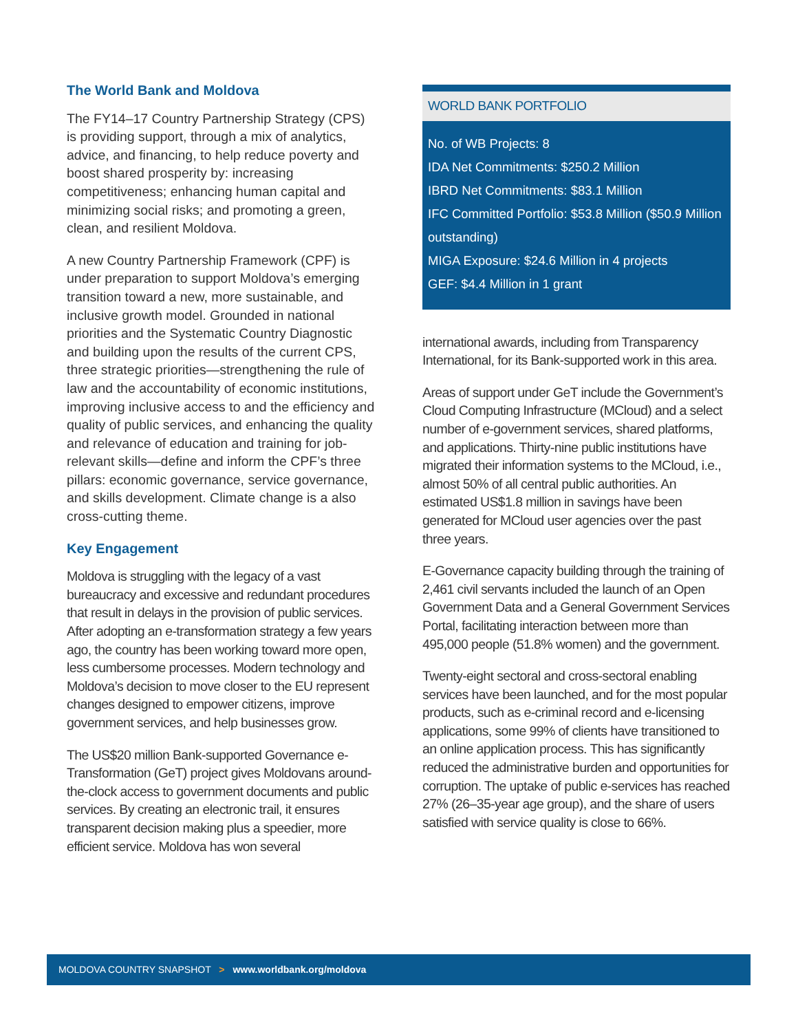The World Bank and Moldova
The FY14–17 Country Partnership Strategy (CPS) is providing support, through a mix of analytics, advice, and financing, to help reduce poverty and boost shared prosperity by: increasing competitiveness; enhancing human capital and minimizing social risks; and promoting a green, clean, and resilient Moldova.
A new Country Partnership Framework (CPF) is under preparation to support Moldova’s emerging transition toward a new, more sustainable, and inclusive growth model. Grounded in national priorities and the Systematic Country Diagnostic and building upon the results of the current CPS, three strategic priorities—strengthening the rule of law and the accountability of economic institutions, improving inclusive access to and the efficiency and quality of public services, and enhancing the quality and relevance of education and training for job-relevant skills—define and inform the CPF’s three pillars: economic governance, service governance, and skills development. Climate change is a also cross-cutting theme.
Key Engagement
Moldova is struggling with the legacy of a vast bureaucracy and excessive and redundant procedures that result in delays in the provision of public services. After adopting an e-transformation strategy a few years ago, the country has been working toward more open, less cumbersome processes. Modern technology and Moldova’s decision to move closer to the EU represent changes designed to empower citizens, improve government services, and help businesses grow.
The US$20 million Bank-supported Governance e-Transformation (GeT) project gives Moldovans around-the-clock access to government documents and public services. By creating an electronic trail, it ensures transparent decision making plus a speedier, more efficient service. Moldova has won several
WORLD BANK PORTFOLIO
No. of WB Projects: 8
IDA Net Commitments: $250.2 Million
IBRD Net Commitments: $83.1 Million
IFC Committed Portfolio: $53.8 Million ($50.9 Million outstanding)
MIGA Exposure: $24.6 Million in 4 projects
GEF: $4.4 Million in 1 grant
international awards, including from Transparency International, for its Bank-supported work in this area.
Areas of support under GeT include the Government’s Cloud Computing Infrastructure (MCloud) and a select number of e-government services, shared platforms, and applications. Thirty-nine public institutions have migrated their information systems to the MCloud, i.e., almost 50% of all central public authorities. An estimated US$1.8 million in savings have been generated for MCloud user agencies over the past three years.
E-Governance capacity building through the training of 2,461 civil servants included the launch of an Open Government Data and a General Government Services Portal, facilitating interaction between more than 495,000 people (51.8% women) and the government.
Twenty-eight sectoral and cross-sectoral enabling services have been launched, and for the most popular products, such as e-criminal record and e-licensing applications, some 99% of clients have transitioned to an online application process. This has significantly reduced the administrative burden and opportunities for corruption. The uptake of public e-services has reached 27% (26–35-year age group), and the share of users satisfied with service quality is close to 66%.
MOLDOVA COUNTRY SNAPSHOT > www.worldbank.org/moldova